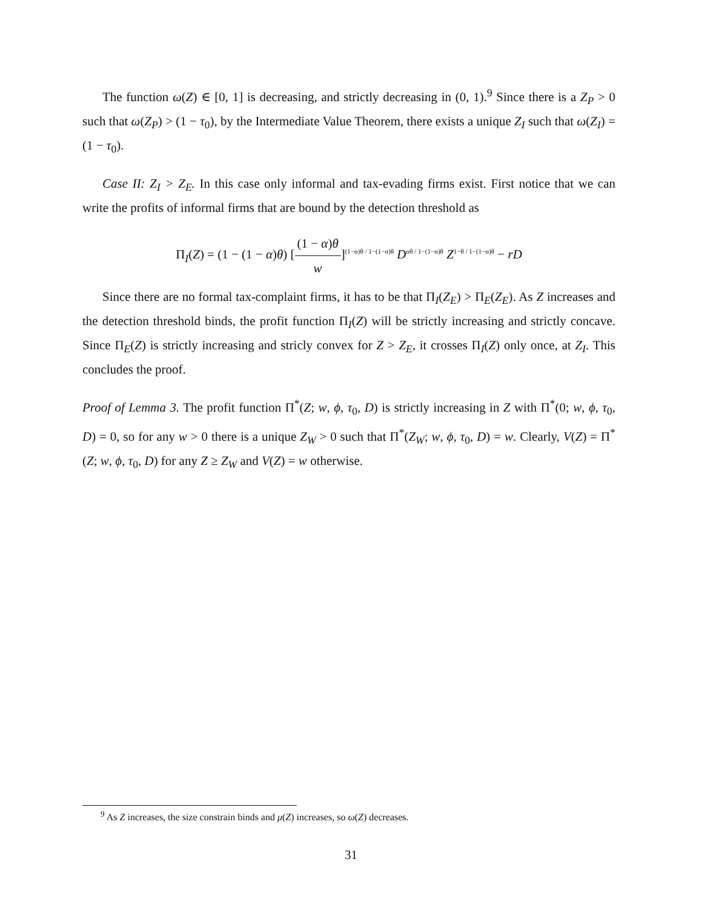The function ω(Z) ∈ [0, 1] is decreasing, and strictly decreasing in (0, 1).<sup>9</sup> Since there is a Z<sub>P</sub> > 0 such that ω(Z<sub>P</sub>) > (1 − τ<sub>0</sub>), by the Intermediate Value Theorem, there exists a unique Z<sub>I</sub> such that ω(Z<sub>I</sub>) = (1 − τ<sub>0</sub>).
Case II: Z<sub>I</sub> > Z<sub>E</sub>. In this case only informal and tax-evading firms exist. First notice that we can write the profits of informal firms that are bound by the detection threshold as
Π<sub>I</sub>(Z) = (1 − (1 − α)θ) [(1 − α)θ w]<sup>(1−α)θ / 1−(1−α)θ</sup> D<sup>αθ / 1−(1−α)θ</sup> Z<sup>1−θ / 1−(1−α)θ</sup> − rD
Since there are no formal tax-complaint firms, it has to be that Π<sub>I</sub>(Z<sub>E</sub>) > Π<sub>E</sub>(Z<sub>E</sub>). As Z increases and the detection threshold binds, the profit function Π<sub>I</sub>(Z) will be strictly increasing and strictly concave. Since Π<sub>E</sub>(Z) is strictly increasing and stricly convex for Z > Z<sub>E</sub>, it crosses Π<sub>I</sub>(Z) only once, at Z<sub>I</sub>. This concludes the proof.
Proof of Lemma 3. The profit function Π<sup>*</sup>(Z; w, ϕ, τ<sub>0</sub>, D) is strictly increasing in Z with Π<sup>*</sup>(0; w, ϕ, τ<sub>0</sub>, D) = 0, so for any w > 0 there is a unique Z<sub>W</sub> > 0 such that Π<sup>*</sup>(Z<sub>W</sub>; w, ϕ, τ<sub>0</sub>, D) = w. Clearly, V(Z) = Π<sup>*</sup>(Z; w, ϕ, τ<sub>0</sub>, D) for any Z ≥ Z<sub>W</sub> and V(Z) = w otherwise.
<sup>9</sup> As Z increases, the size constrain binds and μ(Z) increases, so ω(Z) decreases.
31